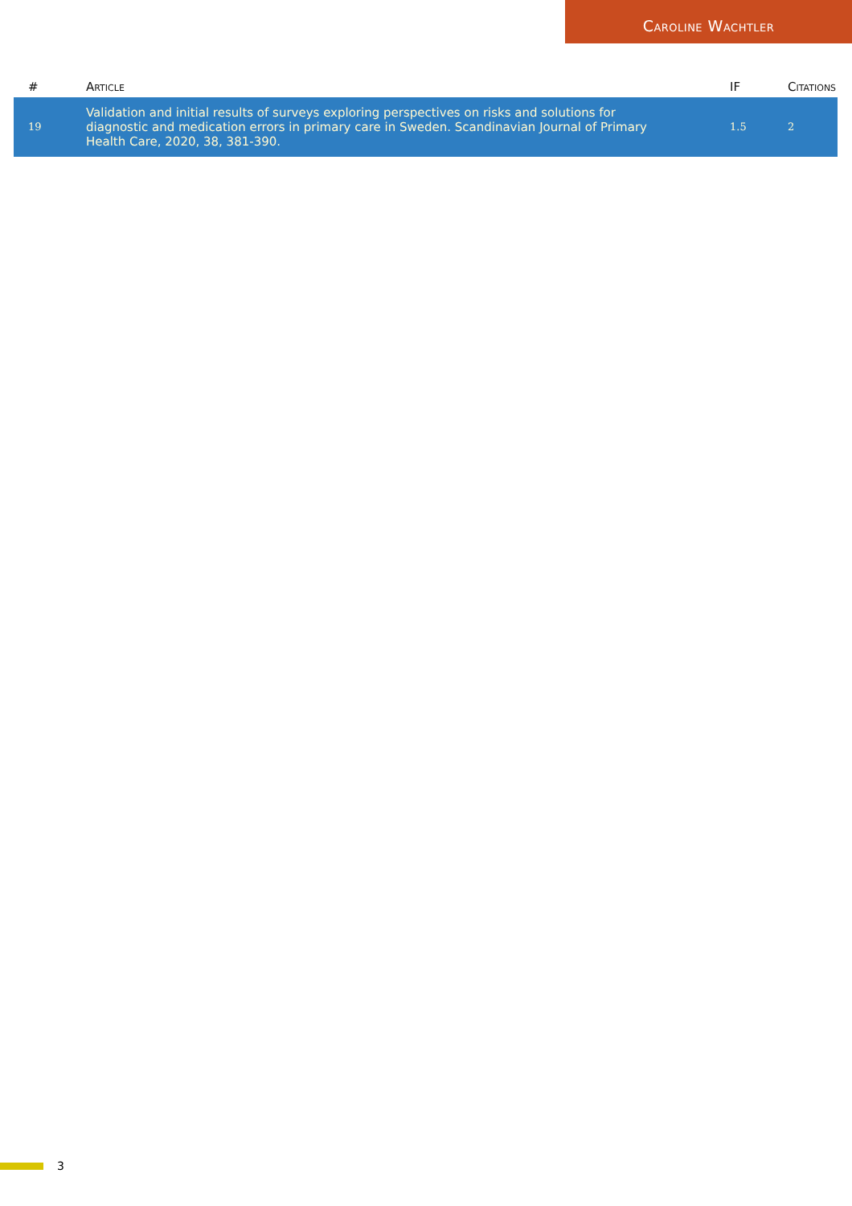Caroline Wachtler
| # | Article | IF | Citations |
| --- | --- | --- | --- |
| 19 | Validation and initial results of surveys exploring perspectives on risks and solutions for diagnostic and medication errors in primary care in Sweden. Scandinavian Journal of Primary Health Care, 2020, 38, 381-390. | 1.5 | 2 |
3